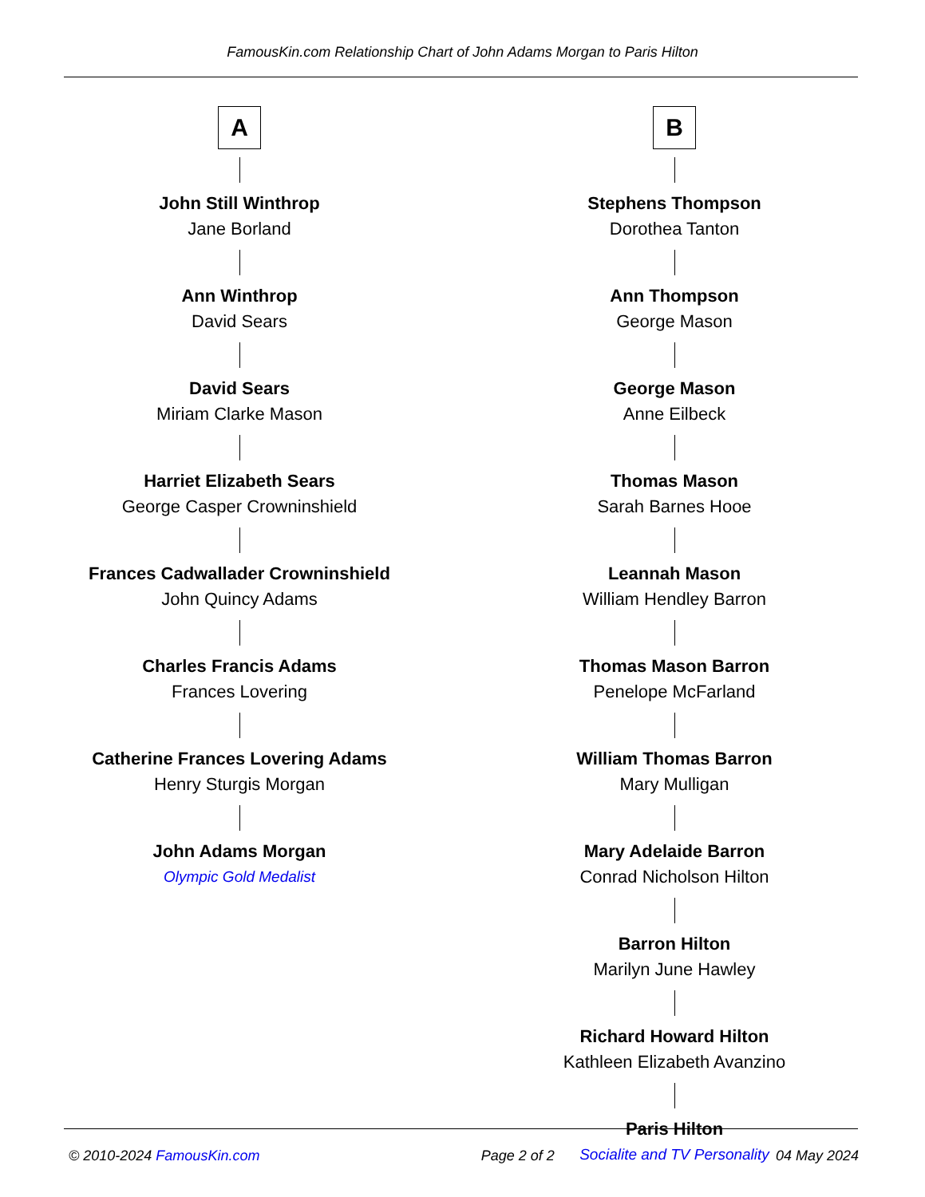FamousKin.com Relationship Chart of John Adams Morgan to Paris Hilton
A
John Still Winthrop
Jane Borland
Ann Winthrop
David Sears
David Sears
Miriam Clarke Mason
Harriet Elizabeth Sears
George Casper Crowninshield
Frances Cadwallader Crowninshield
John Quincy Adams
Charles Francis Adams
Frances Lovering
Catherine Frances Lovering Adams
Henry Sturgis Morgan
John Adams Morgan
Olympic Gold Medalist
B
Stephens Thompson
Dorothea Tanton
Ann Thompson
George Mason
George Mason
Anne Eilbeck
Thomas Mason
Sarah Barnes Hooe
Leannah Mason
William Hendley Barron
Thomas Mason Barron
Penelope McFarland
William Thomas Barron
Mary Mulligan
Mary Adelaide Barron
Conrad Nicholson Hilton
Barron Hilton
Marilyn June Hawley
Richard Howard Hilton
Kathleen Elizabeth Avanzino
Paris Hilton
Socialite and TV Personality
© 2010-2024 FamousKin.com Page 2 of 2 04 May 2024